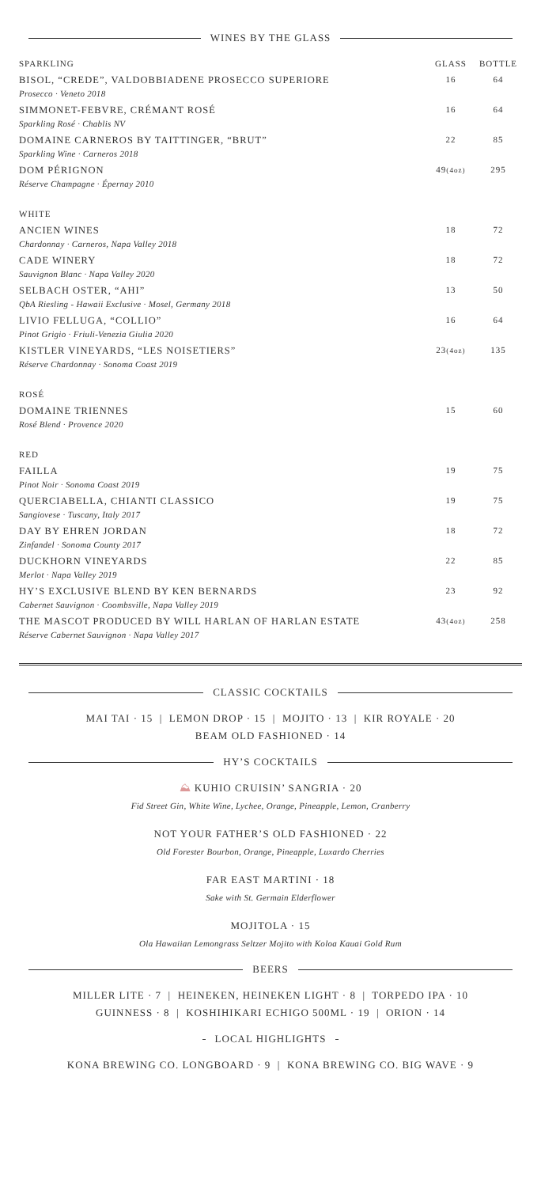WINES BY THE GLASS
| SPARKLING | GLASS | BOTTLE |
| --- | --- | --- |
| BISOL, “CREDE”, VALDOBBIADENE PROSECCO SUPERIORE Prosecco · Veneto 2018 | 16 | 64 |
| SIMMONET-FEBVRE, CRÉMANT ROSÉ Sparkling Rosé · Chablis NV | 16 | 64 |
| DOMAINE CARNEROS BY TAITTINGER, “BRUT” Sparkling Wine · Carneros 2018 | 22 | 85 |
| DOM PÉRIGNON Réserve Champagne · Épernay 2010 | 49 (4oz) | 295 |
| WHITE | | |
| ANCIEN WINES Chardonnay · Carneros, Napa Valley 2018 | 18 | 72 |
| CADE WINERY Sauvignon Blanc · Napa Valley 2020 | 18 | 72 |
| SELBACH OSTER, “AHI” QbA Riesling - Hawaii Exclusive · Mosel, Germany 2018 | 13 | 50 |
| LIVIO FELLUGA, “COLLIO” Pinot Grigio · Friuli-Venezia Giulia 2020 | 16 | 64 |
| KISTLER VINEYARDS, “LES NOISETIERS” Réserve Chardonnay · Sonoma Coast 2019 | 23 (4oz) | 135 |
| ROSÉ | | |
| DOMAINE TRIENNES Rosé Blend · Provence 2020 | 15 | 60 |
| RED | | |
| FAILLA Pinot Noir · Sonoma Coast 2019 | 19 | 75 |
| QUERCIABELLA, CHIANTI CLASSICO Sangiovese · Tuscany, Italy 2017 | 19 | 75 |
| DAY BY EHREN JORDAN Zinfandel · Sonoma County 2017 | 18 | 72 |
| DUCKHORN VINEYARDS Merlot · Napa Valley 2019 | 22 | 85 |
| HY’S EXCLUSIVE BLEND BY KEN BERNARDS Cabernet Sauvignon · Coombsville, Napa Valley 2019 | 23 | 92 |
| THE MASCOT PRODUCED BY WILL HARLAN OF HARLAN ESTATE Réserve Cabernet Sauvignon · Napa Valley 2017 | 43 (4oz) | 258 |
CLASSIC COCKTAILS
MAI TAI · 15 | LEMON DROP · 15 | MOJITO · 13 | KIR ROYALE · 20
BEAM OLD FASHIONED · 14
HY’S COCKTAILS
⛰ KUHIO CRUISIN’ SANGRIA · 20
Fid Street Gin, White Wine, Lychee, Orange, Pineapple, Lemon, Cranberry
NOT YOUR FATHER’S OLD FASHIONED · 22
Old Forester Bourbon, Orange, Pineapple, Luxardo Cherries
FAR EAST MARTINI · 18
Sake with St. Germain Elderflower
MOJITOLA · 15
Ola Hawaiian Lemongrass Seltzer Mojito with Koloa Kauai Gold Rum
BEERS
MILLER LITE · 7 | HEINEKEN, HEINEKEN LIGHT · 8 | TORPEDO IPA · 10
GUINNESS · 8 | KOSHIHIKARI ECHIGO 500ML · 19 | ORION · 14
LOCAL HIGHLIGHTS
KONA BREWING CO. LONGBOARD · 9 | KONA BREWING CO. BIG WAVE · 9